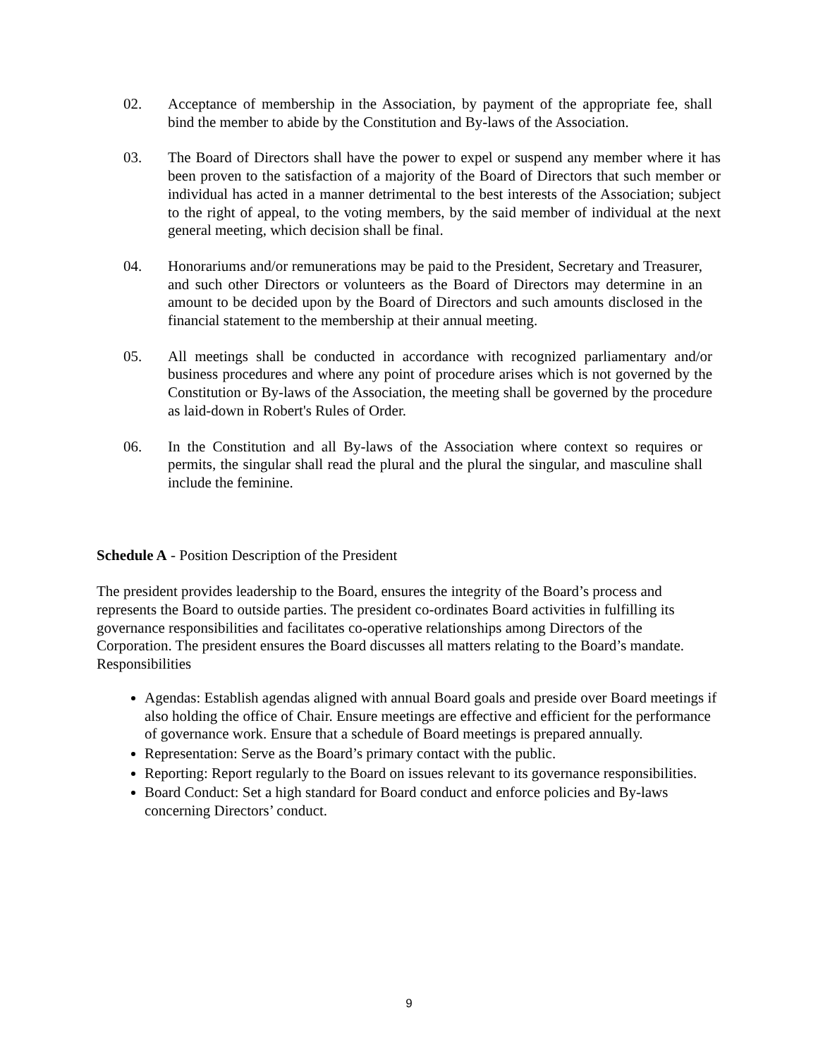02. Acceptance of membership in the Association, by payment of the appropriate fee, shall bind the member to abide by the Constitution and By-laws of the Association.
03. The Board of Directors shall have the power to expel or suspend any member where it has been proven to the satisfaction of a majority of the Board of Directors that such member or individual has acted in a manner detrimental to the best interests of the Association; subject to the right of appeal, to the voting members, by the said member of individual at the next general meeting, which decision shall be final.
04. Honorariums and/or remunerations may be paid to the President, Secretary and Treasurer, and such other Directors or volunteers as the Board of Directors may determine in an amount to be decided upon by the Board of Directors and such amounts disclosed in the financial statement to the membership at their annual meeting.
05. All meetings shall be conducted in accordance with recognized parliamentary and/or business procedures and where any point of procedure arises which is not governed by the Constitution or By-laws of the Association, the meeting shall be governed by the procedure as laid-down in Robert's Rules of Order.
06. In the Constitution and all By-laws of the Association where context so requires or permits, the singular shall read the plural and the plural the singular, and masculine shall include the feminine.
Schedule A - Position Description of the President
The president provides leadership to the Board, ensures the integrity of the Board’s process and represents the Board to outside parties. The president co-ordinates Board activities in fulfilling its governance responsibilities and facilitates co-operative relationships among Directors of the Corporation. The president ensures the Board discusses all matters relating to the Board’s mandate.
Responsibilities
Agendas: Establish agendas aligned with annual Board goals and preside over Board meetings if also holding the office of Chair. Ensure meetings are effective and efficient for the performance of governance work. Ensure that a schedule of Board meetings is prepared annually.
Representation: Serve as the Board’s primary contact with the public.
Reporting: Report regularly to the Board on issues relevant to its governance responsibilities.
Board Conduct: Set a high standard for Board conduct and enforce policies and By-laws concerning Directors’ conduct.
9